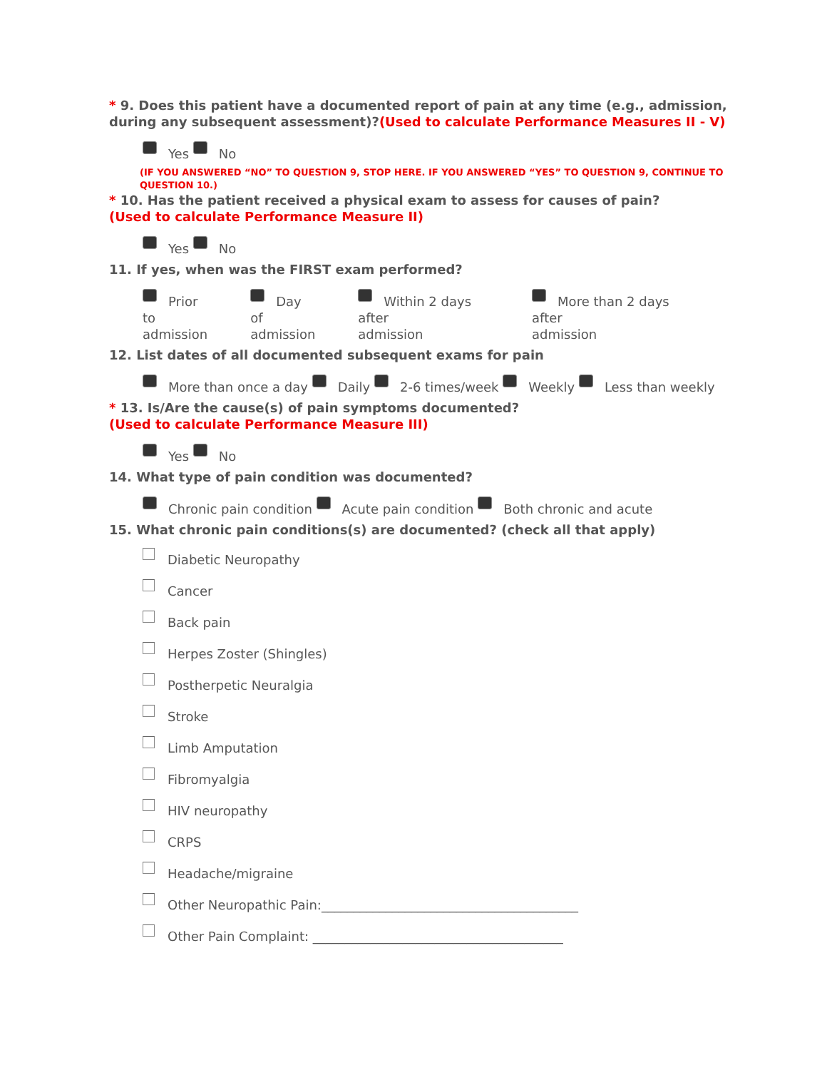* 9. Does this patient have a documented report of pain at any time (e.g., admission, during any subsequent assessment)?(Used to calculate Performance Measures II - V)
Yes No
(IF YOU ANSWERED “NO” TO QUESTION 9, STOP HERE. IF YOU ANSWERED “YES” TO QUESTION 9, CONTINUE TO QUESTION 10.)
* 10. Has the patient received a physical exam to assess for causes of pain?
(Used to calculate Performance Measure II)
Yes No
11. If yes, when was the FIRST exam performed?
Prior to
admission
Day of
admission
Within 2 days after
admission
More than 2 days after
admission
12. List dates of all documented subsequent exams for pain
More than once a day Daily 2-6 times/week Weekly Less than weekly
* 13. Is/Are the cause(s) of pain symptoms documented?
(Used to calculate Performance Measure III)
Yes No
14. What type of pain condition was documented?
Chronic pain condition Acute pain condition Both chronic and acute
15. What chronic pain conditions(s) are documented? (check all that apply)
Diabetic Neuropathy
Cancer
Back pain
Herpes Zoster (Shingles)
Postherpetic Neuralgia
Stroke
Limb Amputation
Fibromyalgia
HIV neuropathy
CRPS
Headache/migraine
Other Neuropathic Pain:________________________________________
Other Pain Complaint: _______________________________________